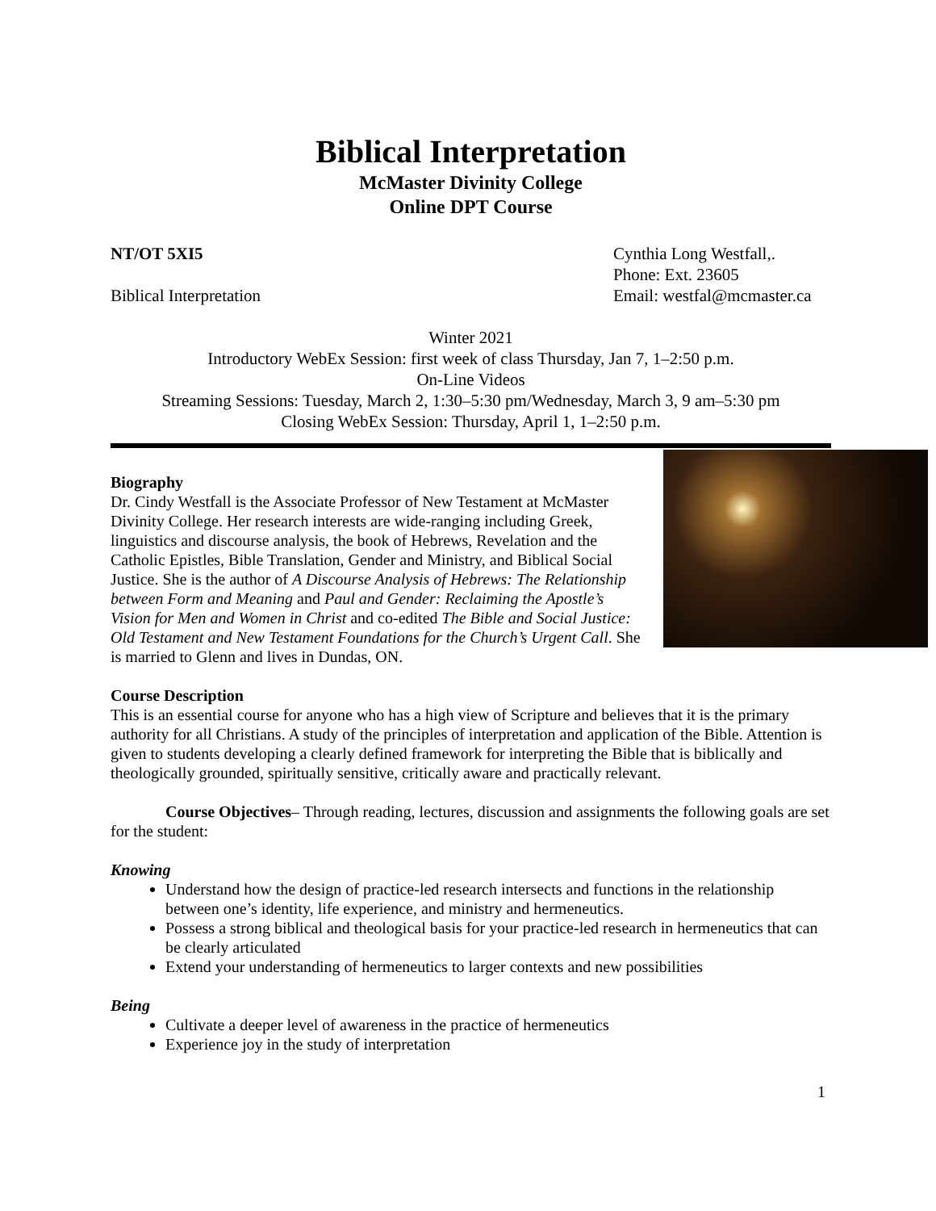Biblical Interpretation
McMaster Divinity College
Online DPT Course
NT/OT 5XI5
Biblical Interpretation
Cynthia Long Westfall,.
Phone: Ext. 23605
Email: westfal@mcmaster.ca
Winter 2021
Introductory WebEx Session: first week of class Thursday, Jan 7, 1–2:50 p.m.
On-Line Videos
Streaming Sessions: Tuesday, March 2, 1:30–5:30 pm/Wednesday, March 3, 9 am–5:30 pm
Closing WebEx Session: Thursday, April 1, 1–2:50 p.m.
Biography
Dr. Cindy Westfall is the Associate Professor of New Testament at McMaster Divinity College. Her research interests are wide-ranging including Greek, linguistics and discourse analysis, the book of Hebrews, Revelation and the Catholic Epistles, Bible Translation, Gender and Ministry, and Biblical Social Justice. She is the author of A Discourse Analysis of Hebrews: The Relationship between Form and Meaning and Paul and Gender: Reclaiming the Apostle’s Vision for Men and Women in Christ and co-edited The Bible and Social Justice: Old Testament and New Testament Foundations for the Church’s Urgent Call. She is married to Glenn and lives in Dundas, ON.
Course Description
This is an essential course for anyone who has a high view of Scripture and believes that it is the primary authority for all Christians. A study of the principles of interpretation and application of the Bible. Attention is given to students developing a clearly defined framework for interpreting the Bible that is biblically and theologically grounded, spiritually sensitive, critically aware and practically relevant.
Course Objectives– Through reading, lectures, discussion and assignments the following goals are set for the student:
Knowing
Understand how the design of practice-led research intersects and functions in the relationship between one’s identity, life experience, and ministry and hermeneutics.
Possess a strong biblical and theological basis for your practice-led research in hermeneutics that can be clearly articulated
Extend your understanding of hermeneutics to larger contexts and new possibilities
Being
Cultivate a deeper level of awareness in the practice of hermeneutics
Experience joy in the study of interpretation
1